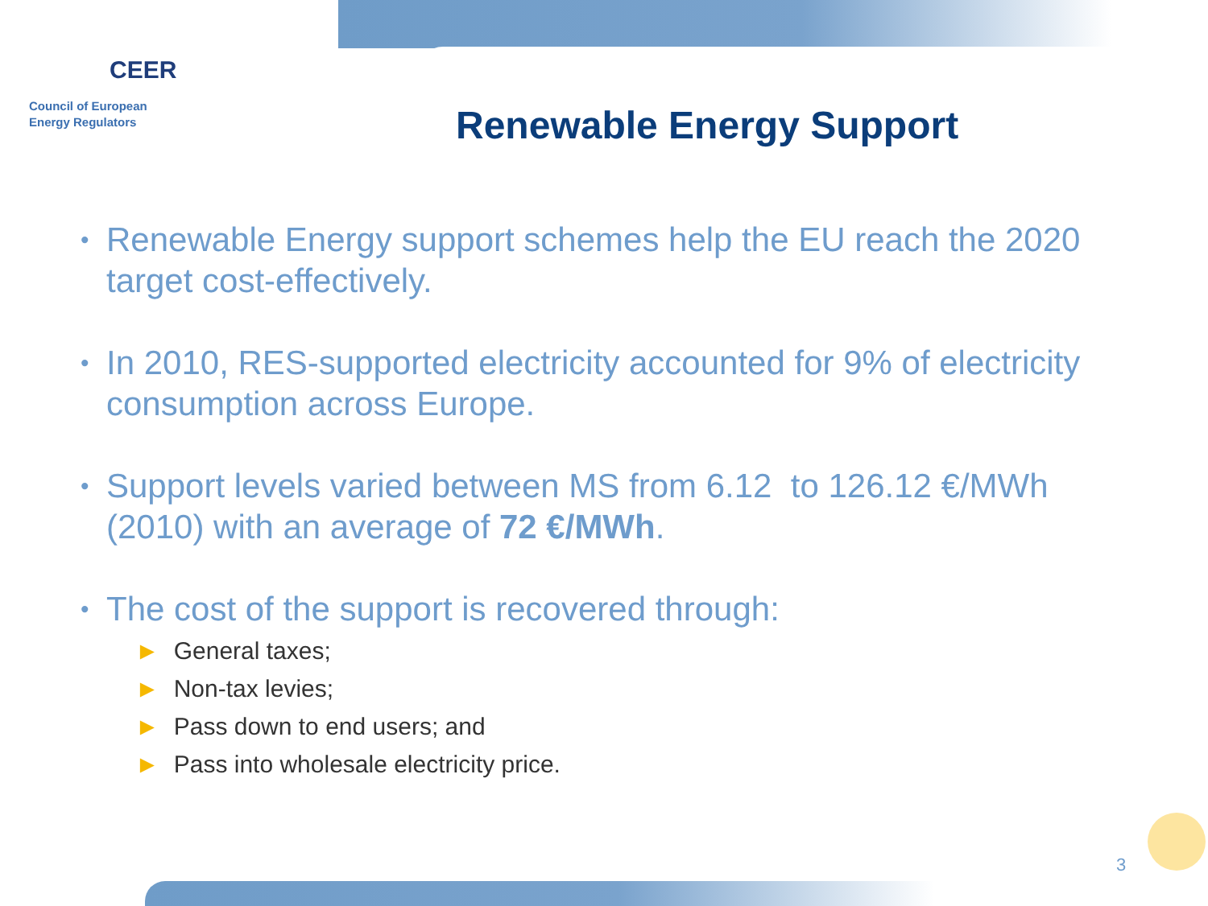CEER
Council of European
Energy Regulators
Renewable Energy Support
•
Renewable Energy support schemes help the EU reach the 2020 target cost-effectively.
•
In 2010, RES-supported electricity accounted for 9% of electricity consumption across Europe.
•
Support levels varied between MS from 6.12 to 126.12 €/MWh (2010) with an average of 72 €/MWh.
•
The cost of the support is recovered through:
► General taxes;
► Non-tax levies;
► Pass down to end users; and
► Pass into wholesale electricity price.
3